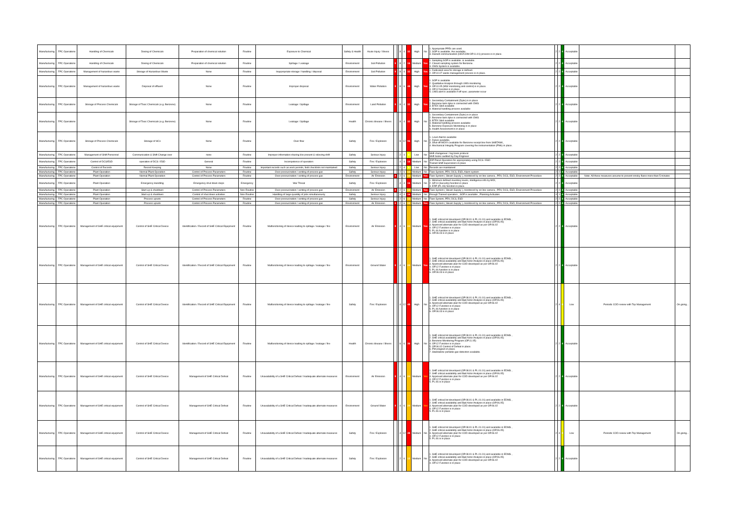| Manufacturing | FPC Operations | Handling of Chemicals | Dosing of Chemicals | Preparation of chemical solution | Routine | Exposure to Chemical | Safety & Health | Acute Injury / Illness | | | 8 | 4 | 32 | High | No | 1. Appropriate PPEs are used. 2. SOP is available. Are available. 3. Hazard communication (HAZCOM OP.11.01) process is in place. | 2 | 2 | 4 | Acceptable | | |
| Manufacturing | FPC Operations | Handling of Chemicals | Dosing of Chemicals | Preparation of chemical solution | Routine | Spillage / Leakage | Environment | Soil Pollution | X | | 8 | 2 | 16 | Medium | Yes | 1. Sampling SOP is available. is available. 2. Closed sampling system for Benzene. 3. OWS System is available. | 2 | 2 | 4 | Acceptable | | |
| Manufacturing | FPC Operations | Management of hazardous waste | Storage of Hazardous Waste | None | Routine | Inappropriate storage / handling / disposal | Environment | Soil Pollution | X | | 8 | 4 | 32 | High | Yes | 1. Dedicated area for storage is defined. 2. OP.10.07 waste management process is in place. | 2 | 2 | 4 | Acceptable | | |
| Manufacturing | FPC Operations | Management of hazardous waste | Disposal of effluent | None | Routine | Improper disposal | Environment | Water Pollution | X | | 8 | 6 | 48 | High | Yes | 1. SOP is available 2. Qualitative Analysis through LIMS monitoring 3. OP.10.05 (WW monitoring and control) is in place. 4. OP.12 function is in place 5. LIMS alert is available if off spec. parameter occur | 2 | 2 | 4 | Acceptable | | |
| Manufacturing | FPC Operations | Storage of Process Chemicals | Storage of Toxic Chemicals (e.g. Benzene) | None | Routine | Leakage / Spillage | Environment | Land Pollution | X | | 8 | 4 | 32 | High | Yes | 1. Secondary Containment (Dyke) is in place 2. Benzene tank dyke is connected with OWS 3. BTEX Skid available 4. Material handling process available | 2 | 2 | 4 | Acceptable | | |
| Manufacturing | FPC Operations | | Storage of Toxic Chemicals (e.g. Benzene) | None | Routine | Leakage / Spillage | Health | Chronic disease / Illness | | | 8 | 4 | 32 | High | No | 1. Secondary Containment (Dyke) is in place 2. Benzene tank dyke is connected with OWS 3. BTEX Skid available 4. Material handling process available 5. Benzene Exposure Monitoring is in place 6. Health Assessment is in place | 2 | 2 | 4 | Acceptable | | |
| Manufacturing | FPC Operations | Storage of Process Chemicals | Storage of HCs | None | Routine | Over-flow | Safety | Fire / Explosion | | | 8 | 12 | 96 | High | No | 1. Level Alarms available 2. Dykes available, 3. Shut-off MOV's available for Benzene receipt line from SABTANK, 4. Mechanical Integrity Program covering the instrumentation (PMs) in place. | 2 | 2 | 4 | Acceptable | | |
| Manufacturing | FPC Operations | Management of Shift Personnel | Communication & Shift Change over | none | Routine | Improper information sharing b/w present & relieving shift | Safety | Serious Injury | | | 2 | 4 | 8 | Low | No | Shift changeover / log book protocol Shift books audited by Day Engineer | 2 | 2 | 4 | Acceptable | | |
| Manufacturing | FPC Operations | Control of DCS/ESD | operation of DCS / ESD | General | Routine | Incompetence of operators | Safety | Fire / Explosion | | | 4 | 4 | 16 | Medium | No | JDP Panel Operators for appropriately using DCS / ESD Trained Shift Supervisors in place | 2 | 2 | 4 | Acceptable | | |
| Manufacturing | FPC Operations | Control of Records | Record Keeping | None | Routine | Important records such as work permits, field checklists not maintained | Safety | Serious Injury | | | 2 | 4 | 8 | Low | No | Records are maintained | 2 | 2 | 4 | Acceptable | | |
| Manufacturing | FPC Operations | Plant Operation | Normal Plant Operation | Control of Process Parameters | Routine | Over-pressurization / venting of process gas | Safety | Serious Injury | | | 2 | 6 | 12 | Medium | No | Flare System, PRV, DCS, ESD, Alarm system | 2 | 2 | 4 | Acceptable | | |
| Manufacturing | FPC Operations | Plant Operation | Normal Plant Operation | Control of Process Parameters | Routine | Over-pressurization / venting of process gas | Environment | Air Emission | X | | 2 | 6 | 12 | Medium | Yes | Flare System ( Steam Supply ), monitored by on line camera , PRV, DCS, ESD, Environment Procedure | 2 | 2 | 4 | Acceptable | Note: All these measures assume to prevent smoky flares more than 5 minutes | |
| Manufacturing | FPC Operations | Plant Operation | Emergency Handling | Emergency shut down steps | Emergency | War Threat | Safety | Fire / Explosion | | | 4 | 4 | 16 | Medium | No | 1. Minimum defined inventory levels, intelligence info by MOI, 2. SP.14 (Security) function in place 3. ERP (PL.06) function in place. | 2 | 2 | 4 | Acceptable | | |
| Manufacturing | FPC Operations | Plant Operation | Start-up & shutdown | Control of Process Parameters | Non-Routine | Over-pressurization / venting of process gas | Environment | Air Emission | X | | 2 | 6 | 12 | Medium | Yes | Flare System ( Steam Supply ), monitored by on line camera , PRV, DCS, ESD, Environment Procedure | 2 | 2 | 4 | Acceptable | | |
| Manufacturing | FPC Operations | Plant Operation | Start-up & shutdown | Control of shut down activities | Non-Routine | Handling of large quantity of jobs simultaneously | Safety | Serious Injury | | | 4 | 4 | 16 | Medium | No | Enough Trained operators , SOP is available , Planning Activates | 4 | 1 | 4 | Acceptable | | |
| Manufacturing | FPC Operations | Plant Operation | Process upsets | Control of Process Parameters | Routine | Over-pressurization / venting of process gas | Safety | Serious Injury | | | 2 | 6 | 12 | Medium | No | Flare System, PRV, DCS, ESD | 2 | 2 | 4 | Acceptable | | |
| Manufacturing | FPC Operations | Plant Operation | Process upsets | Control of Process Parameters | Routine | Over-pressurization / venting of process gas | Environment | Air Emission | X | | 2 | 6 | 12 | Medium | Yes | Flare System ( Steam Supply ), monitored by on line camera , PRV, DCS, ESD, Environment Procedure | 2 | 2 | 4 | Acceptable | | |
| Manufacturing | FPC Operations | Management of SHE critical equipment | Control of SHE Critical Device | Identification / Record of SHE Critical Equipment | Routine | Malfunctioning of device leading to spillage / leakage / fire | Environment | Air Emission | X | | 4 | 6 | 24 | Medium | Yes | 1. SHE critical list developed (OP.08.01 & PL.01.01) and available in EDMS , 2. SHE critical availability and Bad Actor Analysis in place (OP.06.05) 3. Approved alternate plan for COD developed as per OP.06.02 4. OP.12 Function is in place 5. PL.06 function is in place 6. OP.06.03 is in place | 2 | 2 | 4 | Acceptable | | |
| Manufacturing | FPC Operations | Management of SHE critical equipment | Control of SHE Critical Device | Identification / Record of SHE Critical Equipment | Routine | Malfunctioning of device leading to spillage / leakage / fire | Environment | Ground Water | X | | 4 | 6 | 24 | Medium | Yes | 1. SHE critical list developed (OP.08.01 & PL.01.01) and available in EDMS , 2. SHE critical availability and Bad Actor Analysis in place (OP.06.05) 3. Approved alternate plan for COD developed as per OP.06.02 4. OP.12 Function is in place 5. PL.06 function is in place 6. OP.06.03 is in place | 2 | 2 | 4 | Acceptable | | |
| Manufacturing | FPC Operations | Management of SHE critical equipment | Control of SHE Critical Device | Identification / Record of SHE Critical Equipment | Routine | Malfunctioning of device leading to spillage / leakage / fire | Safety | Fire / Explosion | | | 4 | 12 | 48 | High | No | 1. SHE critical list developed (OP.08.01 & PL.01.01) and available in EDMS , 2. SHE critical availability and Bad Actor Analysis in place (OP.06.05) 3. Approved alternate plan for COD developed as per OP.06.02 4. OP.12 Function is in place 5. PL.06 function is in place 6. OP.06.03 is in place | 2 | 4 | 8 | Low | Periodic COD review with Top Management | On going... |
| Manufacturing | FPC Operations | Management of SHE critical equipment | Control of SHE Critical Device | Identification / Record of SHE Critical Equipment | Routine | Malfunctioning of device leading to spillage / leakage / fire | Health | Chronic disease / Illness | | | 6 | 6 | 36 | High | No | 1. SHE critical list developed (OP.08.01 & PL.01.01) and available in EDMS , 2. SHE critical availability and Bad Actor Analysis in place (OP.06.05) 3. Benzene Monitoring Program (OP.11.05) 4. OP.12 Function is in place 5. OP.06.02 Control of Defeat in place. 6. PM program in place. 7. Standalone portable gas detectors available. | 2 | 2 | 4 | Acceptable | | |
| Manufacturing | FPC Operations | Management of SHE critical equipment | Control of SHE Critical Device | Management of SHE Critical Defeat | Routine | Unavailability of a SHE Critical Defeat / Inadequate alternate measures | Environment | Air Emission | X | | 4 | 6 | 24 | Medium | Yes | 1. SHE critical list developed (OP.08.01 & PL.01.01) and available in EDMS , 2. SHE critical availability and Bad Actor Analysis in place (OP.06.05) 3. Approved alternate plan for COD developed as per OP.06.02 4. OP.12 Function is in place 5. PL.06 is in place | 2 | 2 | 4 | Acceptable | | |
| Manufacturing | FPC Operations | Management of SHE critical equipment | Control of SHE Critical Device | Management of SHE Critical Defeat | Routine | Unavailability of a SHE Critical Defeat / Inadequate alternate measures | Environment | Ground Water | X | | 4 | 6 | 24 | Medium | Yes | 1. SHE critical list developed (OP.08.01 & PL.01.01) and available in EDMS , 2. SHE critical availability and Bad Actor Analysis in place (OP.06.05) 3. Approved alternate plan for COD developed as per OP.06.02 4. OP.12 Function is in place 5. PL.06 is in place | 2 | 2 | 4 | Acceptable | | |
| Manufacturing | FPC Operations | Management of SHE critical equipment | Control of SHE Critical Device | Management of SHE Critical Defeat | Routine | Unavailability of a SHE Critical Defeat / Inadequate alternate measures | Safety | Fire / Explosion | | | 4 | 12 | 48 | Medium | No | 1. SHE critical list developed (OP.08.01 & PL.01.01) and available in EDMS , 2. SHE critical availability and Bad Actor Analysis in place (OP.06.05) 3. Approved alternate plan for COD developed as per OP.06.02 4. OP.12 Function is in place 5. PL.06 is in place | 2 | 4 | 8 | Low | Periodic COD review with Top Management | On going... |
| Manufacturing | FPC Operations | Management of SHE critical equipment | Control of SHE Critical Device | Management of SHE Critical Defeat | Routine | Unavailability of a SHE Critical Defeat / Inadequate alternate measures | Safety | Fire / Explosion | | | 2 | 6 | 12 | Medium | No | 1. SHE critical list developed (OP.08.01 & PL.01.01) and available in EDMS , 2. SHE critical availability and Bad Actor Analysis in place (OP.06.05) 3. Approved alternate plan for COD developed as per OP.06.02 4. OP.12 Function is in place | 2 | 2 | 4 | Acceptable | | |